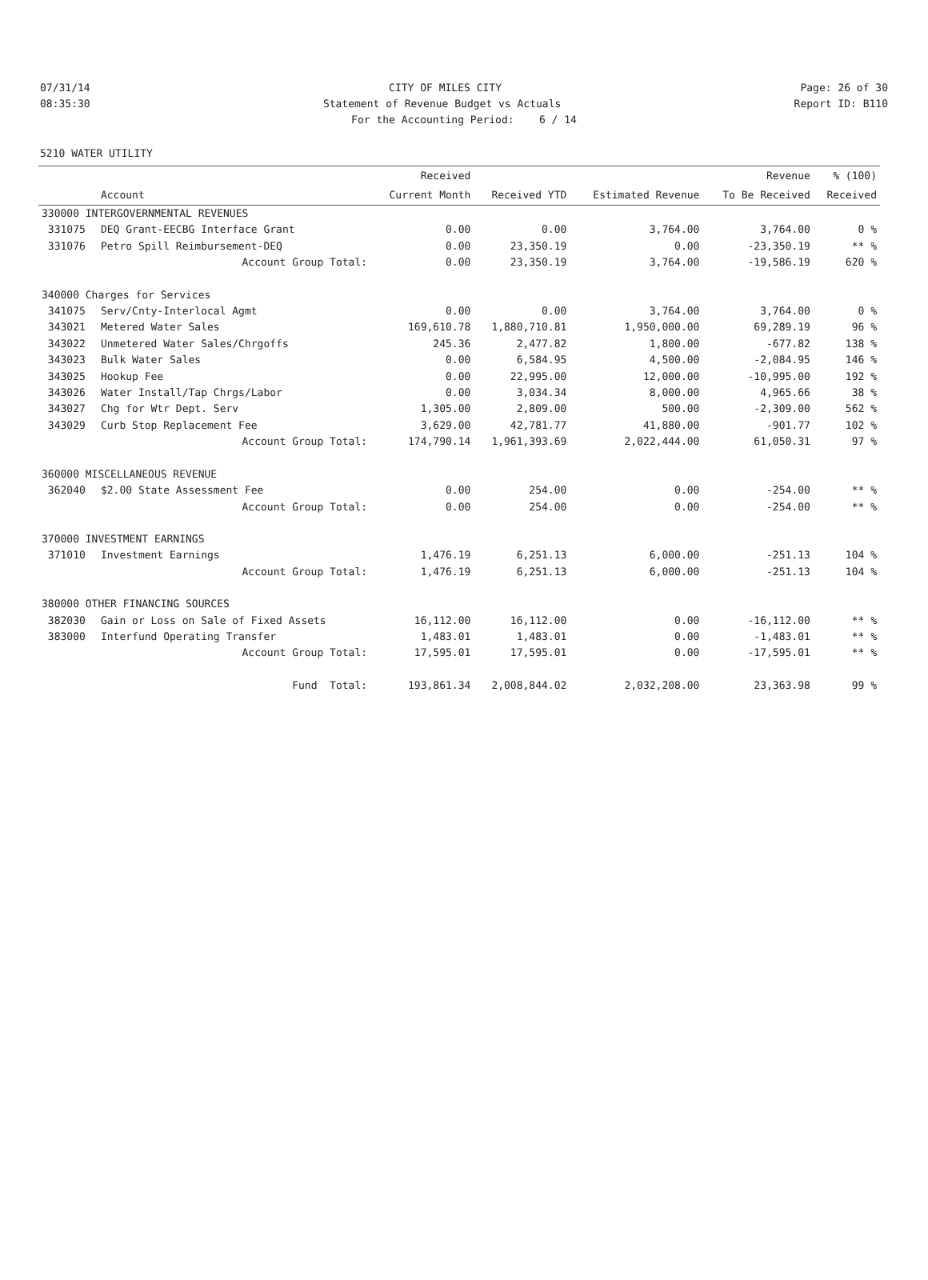07/31/14 CITY OF MILES CITY Page: 26 of 30
08:35:30 Statement of Revenue Budget vs Actuals Report ID: B110
For the Accounting Period: 6 / 14
5210 WATER UTILITY
| | | Received | | | Revenue | % (100) |
| --- | --- | --- | --- | --- | --- | --- |
| | Account | Current Month | Received YTD | Estimated Revenue | To Be Received | Received |
| 330000 INTERGOVERNMENTAL REVENUES | | | | | | |
| 331075 | DEQ Grant-EECBG Interface Grant | 0.00 | 0.00 | 3,764.00 | 3,764.00 | 0 % |
| 331076 | Petro Spill Reimbursement-DEQ | 0.00 | 23,350.19 | 0.00 | -23,350.19 | ** % |
| | Account Group Total: | 0.00 | 23,350.19 | 3,764.00 | -19,586.19 | 620 % |
| 340000 Charges for Services | | | | | | |
| 341075 | Serv/Cnty-Interlocal Agmt | 0.00 | 0.00 | 3,764.00 | 3,764.00 | 0 % |
| 343021 | Metered Water Sales | 169,610.78 | 1,880,710.81 | 1,950,000.00 | 69,289.19 | 96 % |
| 343022 | Unmetered Water Sales/Chrgoffs | 245.36 | 2,477.82 | 1,800.00 | -677.82 | 138 % |
| 343023 | Bulk Water Sales | 0.00 | 6,584.95 | 4,500.00 | -2,084.95 | 146 % |
| 343025 | Hookup Fee | 0.00 | 22,995.00 | 12,000.00 | -10,995.00 | 192 % |
| 343026 | Water Install/Tap Chrgs/Labor | 0.00 | 3,034.34 | 8,000.00 | 4,965.66 | 38 % |
| 343027 | Chg for Wtr Dept. Serv | 1,305.00 | 2,809.00 | 500.00 | -2,309.00 | 562 % |
| 343029 | Curb Stop Replacement Fee | 3,629.00 | 42,781.77 | 41,880.00 | -901.77 | 102 % |
| | Account Group Total: | 174,790.14 | 1,961,393.69 | 2,022,444.00 | 61,050.31 | 97 % |
| 360000 MISCELLANEOUS REVENUE | | | | | | |
| 362040 | $2.00 State Assessment Fee | 0.00 | 254.00 | 0.00 | -254.00 | ** % |
| | Account Group Total: | 0.00 | 254.00 | 0.00 | -254.00 | ** % |
| 370000 INVESTMENT EARNINGS | | | | | | |
| 371010 | Investment Earnings | 1,476.19 | 6,251.13 | 6,000.00 | -251.13 | 104 % |
| | Account Group Total: | 1,476.19 | 6,251.13 | 6,000.00 | -251.13 | 104 % |
| 380000 OTHER FINANCING SOURCES | | | | | | |
| 382030 | Gain or Loss on Sale of Fixed Assets | 16,112.00 | 16,112.00 | 0.00 | -16,112.00 | ** % |
| 383000 | Interfund Operating Transfer | 1,483.01 | 1,483.01 | 0.00 | -1,483.01 | ** % |
| | Account Group Total: | 17,595.01 | 17,595.01 | 0.00 | -17,595.01 | ** % |
| | Fund Total: | 193,861.34 | 2,008,844.02 | 2,032,208.00 | 23,363.98 | 99 % |